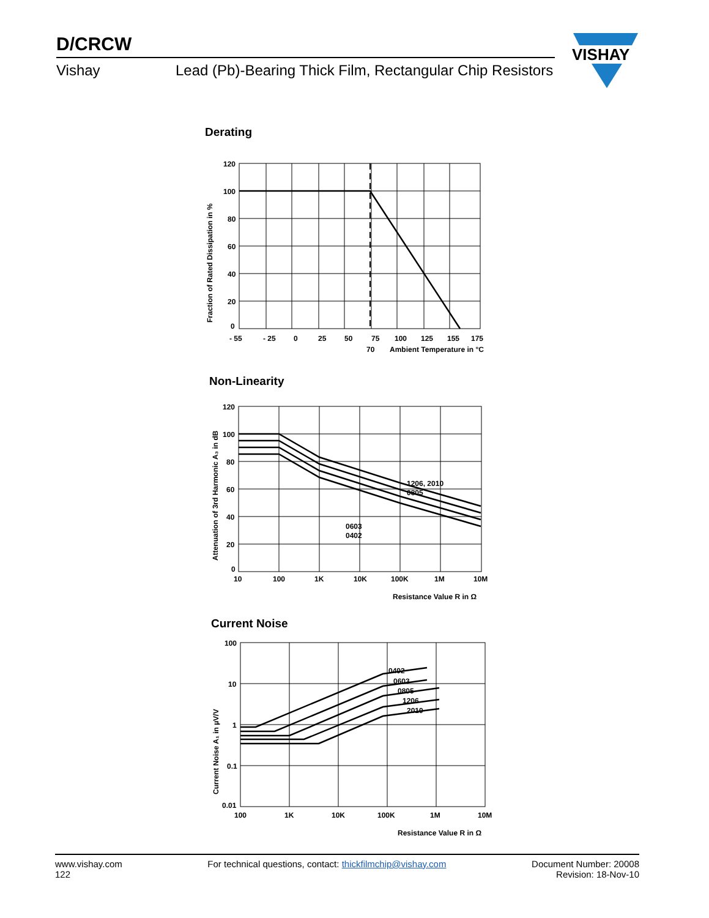D/CRCW
Vishay Lead (Pb)-Bearing Thick Film, Rectangular Chip Resistors
VISHAY
Derating
120
100
80
60
40
20
0
- 55
- 25
0
25
50
75
100
125
155
175
70
Ambient Temperature in °C
Fraction of Rated Dissipation in %
Non-Linearity
120
100
80
60
40
20
0
10
100
1K
10K
100K
1M
10M
1206, 2010
0805
0603
0402
Resistance Value R in Ω
Attenuation of 3rd Harmonic A₃ in dB
Current Noise
100
10
1
0.1
0.01
100
1K
10K
100K
1M
10M
0402
0603
0805
1206
2010
Resistance Value R in Ω
Current Noise A₁ in µV/V
www.vishay.com
122
For technical questions, contact: thickfilmchip@vishay.com
Document Number: 20008
Revision: 18-Nov-10